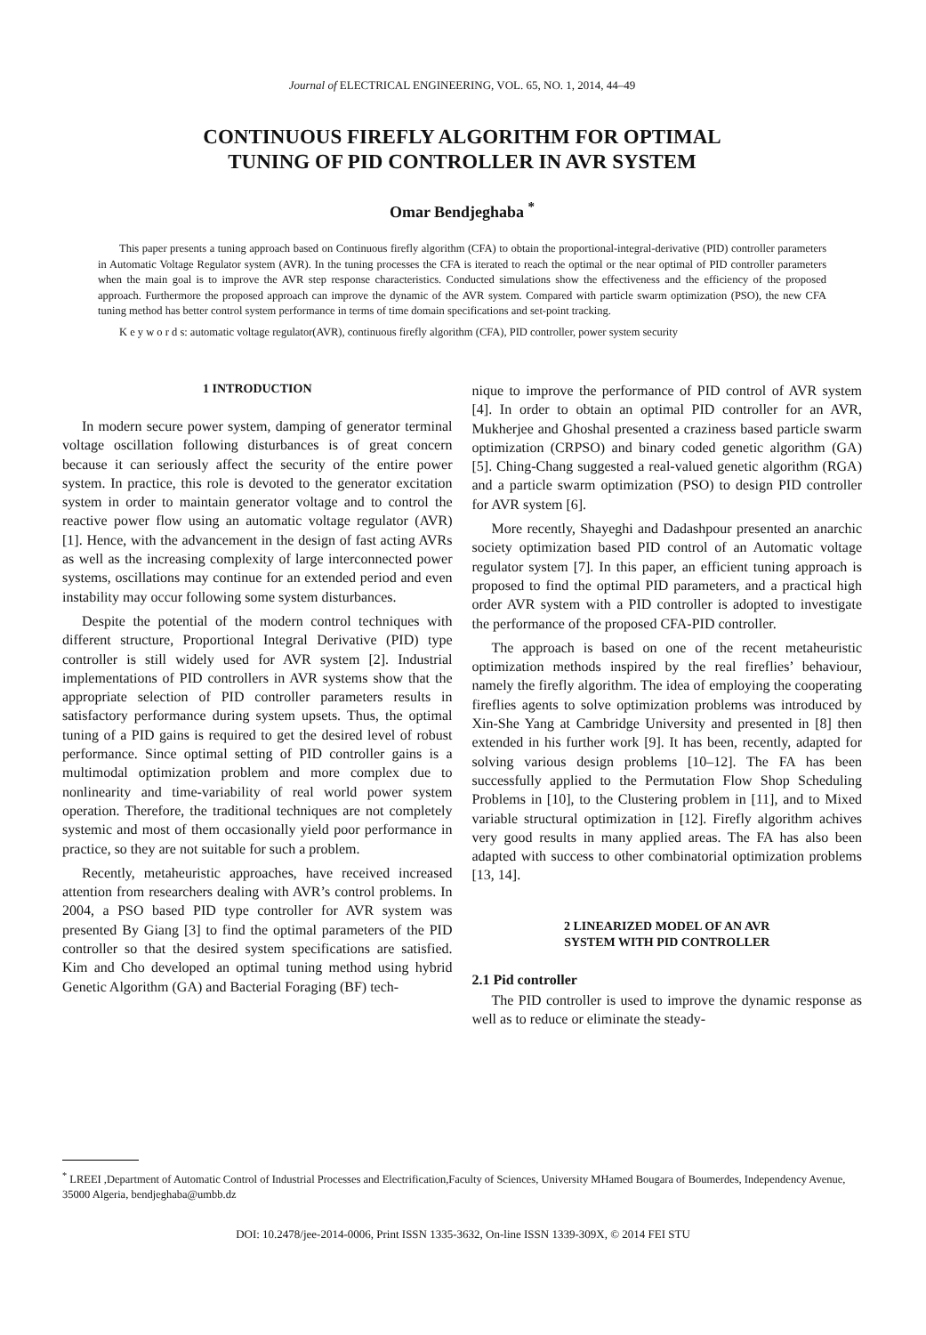Journal of ELECTRICAL ENGINEERING, VOL. 65, NO. 1, 2014, 44–49
CONTINUOUS FIREFLY ALGORITHM FOR OPTIMAL
TUNING OF PID CONTROLLER IN AVR SYSTEM
Omar Bendjeghaba <sup>*</sup>
This paper presents a tuning approach based on Continuous firefly algorithm (CFA) to obtain the proportional-integral-derivative (PID) controller parameters in Automatic Voltage Regulator system (AVR). In the tuning processes the CFA is iterated to reach the optimal or the near optimal of PID controller parameters when the main goal is to improve the AVR step response characteristics. Conducted simulations show the effectiveness and the efficiency of the proposed approach. Furthermore the proposed approach can improve the dynamic of the AVR system. Compared with particle swarm optimization (PSO), the new CFA tuning method has better control system performance in terms of time domain specifications and set-point tracking.
K e y w o r d s: automatic voltage regulator(AVR), continuous firefly algorithm (CFA), PID controller, power system security
1 INTRODUCTION
In modern secure power system, damping of generator terminal voltage oscillation following disturbances is of great concern because it can seriously affect the security of the entire power system. In practice, this role is devoted to the generator excitation system in order to maintain generator voltage and to control the reactive power flow using an automatic voltage regulator (AVR) [1]. Hence, with the advancement in the design of fast acting AVRs as well as the increasing complexity of large interconnected power systems, oscillations may continue for an extended period and even instability may occur following some system disturbances.
Despite the potential of the modern control techniques with different structure, Proportional Integral Derivative (PID) type controller is still widely used for AVR system [2]. Industrial implementations of PID controllers in AVR systems show that the appropriate selection of PID controller parameters results in satisfactory performance during system upsets. Thus, the optimal tuning of a PID gains is required to get the desired level of robust performance. Since optimal setting of PID controller gains is a multimodal optimization problem and more complex due to nonlinearity and time-variability of real world power system operation. Therefore, the traditional techniques are not completely systemic and most of them occasionally yield poor performance in practice, so they are not suitable for such a problem.
Recently, metaheuristic approaches, have received increased attention from researchers dealing with AVR’s control problems. In 2004, a PSO based PID type controller for AVR system was presented By Giang [3] to find the optimal parameters of the PID controller so that the desired system specifications are satisfied. Kim and Cho developed an optimal tuning method using hybrid Genetic Algorithm (GA) and Bacterial Foraging (BF) tech-
nique to improve the performance of PID control of AVR system [4]. In order to obtain an optimal PID controller for an AVR, Mukherjee and Ghoshal presented a craziness based particle swarm optimization (CRPSO) and binary coded genetic algorithm (GA) [5]. Ching-Chang suggested a real-valued genetic algorithm (RGA) and a particle swarm optimization (PSO) to design PID controller for AVR system [6].
More recently, Shayeghi and Dadashpour presented an anarchic society optimization based PID control of an Automatic voltage regulator system [7]. In this paper, an efficient tuning approach is proposed to find the optimal PID parameters, and a practical high order AVR system with a PID controller is adopted to investigate the performance of the proposed CFA-PID controller.
The approach is based on one of the recent metaheuristic optimization methods inspired by the real fireflies’ behaviour, namely the firefly algorithm. The idea of employing the cooperating fireflies agents to solve optimization problems was introduced by Xin-She Yang at Cambridge University and presented in [8] then extended in his further work [9]. It has been, recently, adapted for solving various design problems [10–12]. The FA has been successfully applied to the Permutation Flow Shop Scheduling Problems in [10], to the Clustering problem in [11], and to Mixed variable structural optimization in [12]. Firefly algorithm achives very good results in many applied areas. The FA has also been adapted with success to other combinatorial optimization problems [13, 14].
2 LINEARIZED MODEL OF AN AVR
SYSTEM WITH PID CONTROLLER
2.1 Pid controller
The PID controller is used to improve the dynamic response as well as to reduce or eliminate the steady-
<sup>*</sup> LREEI ,Department of Automatic Control of Industrial Processes and Electrification,Faculty of Sciences, University MHamed Bougara of Boumerdes, Independency Avenue, 35000 Algeria, bendjeghaba@umbb.dz
DOI: 10.2478/jee-2014-0006, Print ISSN 1335-3632, On-line ISSN 1339-309X, © 2014 FEI STU